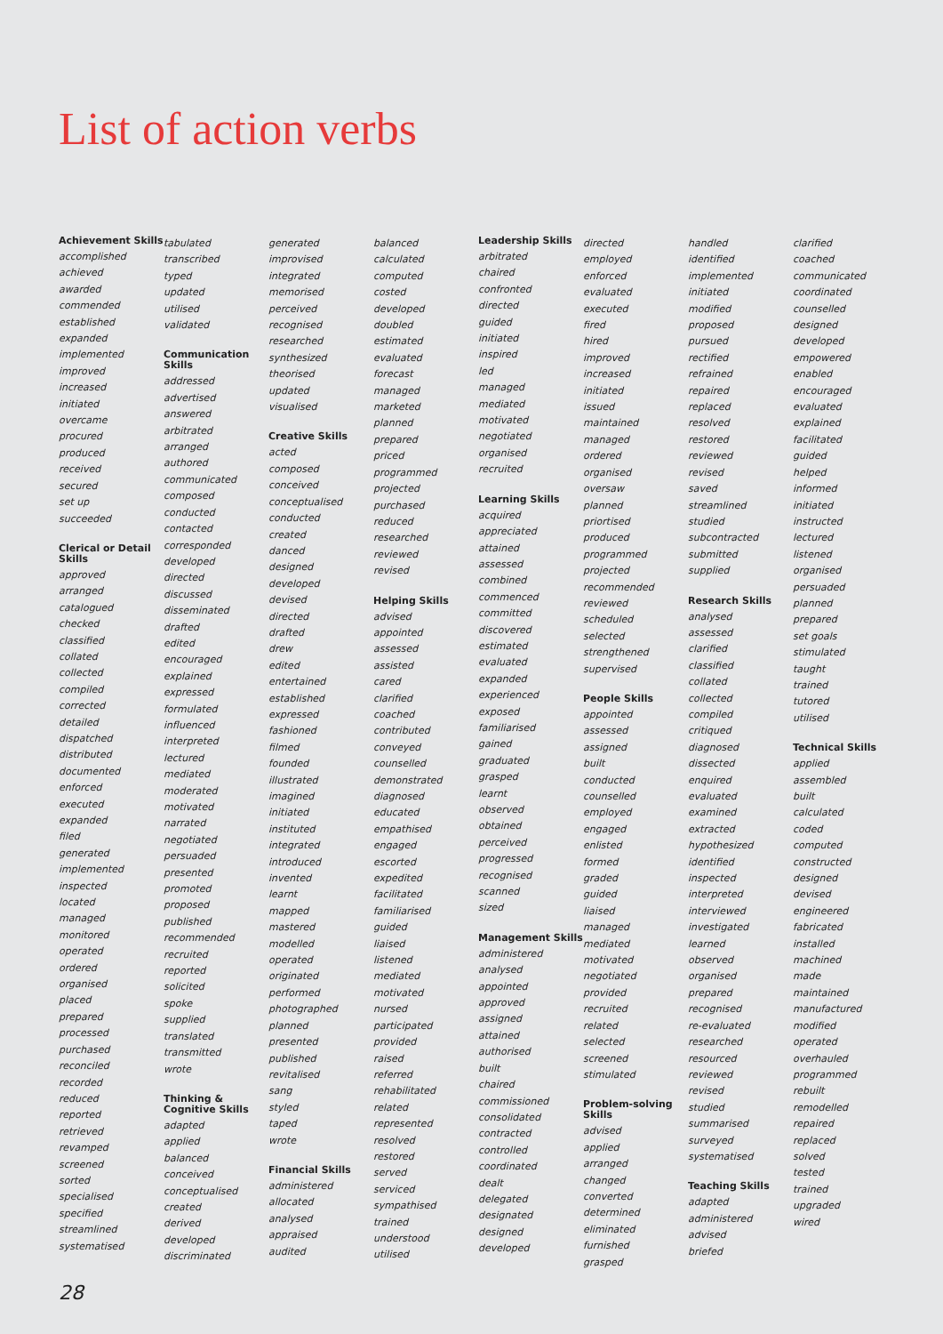List of action verbs
Achievement Skills
accomplished
achieved
awarded
commended
established
expanded
implemented
improved
increased
initiated
overcame
procured
produced
received
secured
set up
succeeded
Clerical or Detail Skills
approved
arranged
catalogued
checked
classified
collated
collected
compiled
corrected
detailed
dispatched
distributed
documented
enforced
executed
expanded
filed
generated
implemented
inspected
located
managed
monitored
operated
ordered
organised
placed
prepared
processed
purchased
reconciled
recorded
reduced
reported
retrieved
revamped
screened
sorted
specialised
specified
streamlined
systematised
tabulated
transcribed
typed
updated
utilised
validated
Communication Skills
addressed
advertised
answered
arbitrated
arranged
authored
communicated
composed
conducted
contacted
corresponded
developed
directed
discussed
disseminated
drafted
edited
encouraged
explained
expressed
formulated
influenced
interpreted
lectured
mediated
moderated
motivated
narrated
negotiated
persuaded
presented
promoted
proposed
published
recommended
recruited
reported
solicited
spoke
supplied
translated
transmitted
wrote
Thinking & Cognitive Skills
adapted
applied
balanced
conceived
conceptualised
created
derived
developed
discriminated
generated
improvised
integrated
memorised
perceived
recognised
researched
synthesized
theorised
updated
visualised
Creative Skills
acted
composed
conceived
conceptualised
conducted
created
danced
designed
developed
devised
directed
drafted
drew
edited
entertained
established
expressed
fashioned
filmed
founded
illustrated
imagined
initiated
instituted
integrated
introduced
invented
learnt
mapped
mastered
modelled
operated
originated
performed
photographed
planned
presented
published
revitalised
sang
styled
taped
wrote
Financial Skills
administered
allocated
analysed
appraised
audited
balanced
calculated
computed
costed
developed
doubled
estimated
evaluated
forecast
managed
marketed
planned
prepared
priced
programmed
projected
purchased
reduced
researched
reviewed
revised
Helping Skills
advised
appointed
assessed
assisted
cared
clarified
coached
contributed
conveyed
counselled
demonstrated
diagnosed
educated
empathised
engaged
escorted
expedited
facilitated
familiarised
guided
liaised
listened
mediated
motivated
nursed
participated
provided
raised
referred
rehabilitated
related
represented
resolved
restored
served
serviced
sympathised
trained
understood
utilised
Leadership Skills
arbitrated
chaired
confronted
directed
guided
initiated
inspired
led
managed
mediated
motivated
negotiated
organised
recruited
Learning Skills
acquired
appreciated
attained
assessed
combined
commenced
committed
discovered
estimated
evaluated
expanded
experienced
exposed
familiarised
gained
graduated
grasped
learnt
observed
obtained
perceived
progressed
recognised
scanned
sized
Management Skills
administered
analysed
appointed
approved
assigned
attained
authorised
built
chaired
commissioned
consolidated
contracted
controlled
coordinated
dealt
delegated
designated
designed
developed
directed
employed
enforced
evaluated
executed
fired
hired
improved
increased
initiated
issued
maintained
managed
ordered
organised
oversaw
planned
priortised
produced
programmed
projected
recommended
reviewed
scheduled
selected
strengthened
supervised
People Skills
appointed
assessed
assigned
built
conducted
counselled
employed
engaged
enlisted
formed
graded
guided
liaised
managed
mediated
motivated
negotiated
provided
recruited
related
selected
screened
stimulated
Problem-solving Skills
advised
applied
arranged
changed
converted
determined
eliminated
furnished
grasped
handled
identified
implemented
initiated
modified
proposed
pursued
rectified
refrained
repaired
replaced
resolved
restored
reviewed
revised
saved
streamlined
studied
subcontracted
submitted
supplied
Research Skills
analysed
assessed
clarified
classified
collated
collected
compiled
critiqued
diagnosed
dissected
enquired
evaluated
examined
extracted
hypothesized
identified
inspected
interpreted
interviewed
investigated
learned
observed
organised
prepared
recognised
re-evaluated
researched
resourced
reviewed
revised
studied
summarised
surveyed
systematised
Teaching Skills
adapted
administered
advised
briefed
clarified
coached
communicated
coordinated
counselled
designed
developed
empowered
enabled
encouraged
evaluated
explained
facilitated
guided
helped
informed
initiated
instructed
lectured
listened
organised
persuaded
planned
prepared
set goals
stimulated
taught
trained
tutored
utilised
Technical Skills
applied
assembled
built
calculated
coded
computed
constructed
designed
devised
engineered
fabricated
installed
machined
made
maintained
manufactured
modified
operated
overhauled
programmed
rebuilt
remodelled
repaired
replaced
solved
tested
trained
upgraded
wired
28